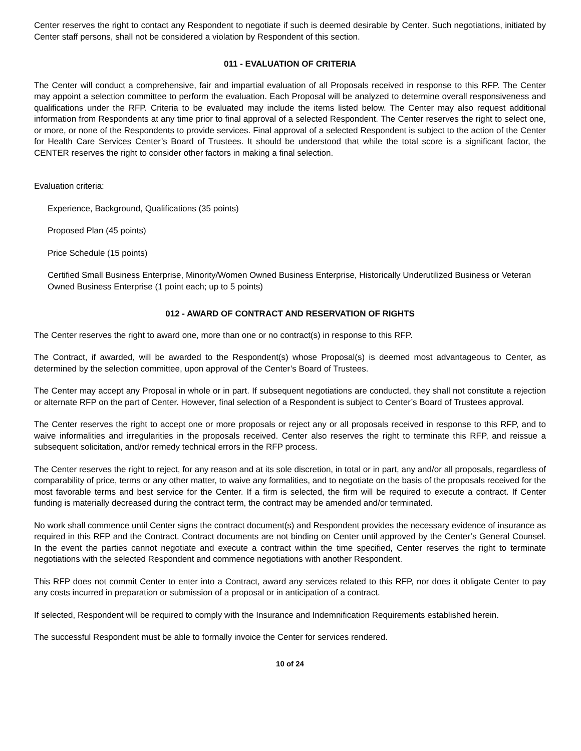Center reserves the right to contact any Respondent to negotiate if such is deemed desirable by Center. Such negotiations, initiated by Center staff persons, shall not be considered a violation by Respondent of this section.
011 - EVALUATION OF CRITERIA
The Center will conduct a comprehensive, fair and impartial evaluation of all Proposals received in response to this RFP. The Center may appoint a selection committee to perform the evaluation. Each Proposal will be analyzed to determine overall responsiveness and qualifications under the RFP. Criteria to be evaluated may include the items listed below. The Center may also request additional information from Respondents at any time prior to final approval of a selected Respondent. The Center reserves the right to select one, or more, or none of the Respondents to provide services. Final approval of a selected Respondent is subject to the action of the Center for Health Care Services Center’s Board of Trustees. It should be understood that while the total score is a significant factor, the CENTER reserves the right to consider other factors in making a final selection.
Evaluation criteria:
Experience, Background, Qualifications (35 points)
Proposed Plan (45 points)
Price Schedule (15 points)
Certified Small Business Enterprise, Minority/Women Owned Business Enterprise, Historically Underutilized Business or Veteran Owned Business Enterprise (1 point each; up to 5 points)
012 - AWARD OF CONTRACT AND RESERVATION OF RIGHTS
The Center reserves the right to award one, more than one or no contract(s) in response to this RFP.
The Contract, if awarded, will be awarded to the Respondent(s) whose Proposal(s) is deemed most advantageous to Center, as determined by the selection committee, upon approval of the Center’s Board of Trustees.
The Center may accept any Proposal in whole or in part. If subsequent negotiations are conducted, they shall not constitute a rejection or alternate RFP on the part of Center. However, final selection of a Respondent is subject to Center’s Board of Trustees approval.
The Center reserves the right to accept one or more proposals or reject any or all proposals received in response to this RFP, and to waive informalities and irregularities in the proposals received. Center also reserves the right to terminate this RFP, and reissue a subsequent solicitation, and/or remedy technical errors in the RFP process.
The Center reserves the right to reject, for any reason and at its sole discretion, in total or in part, any and/or all proposals, regardless of comparability of price, terms or any other matter, to waive any formalities, and to negotiate on the basis of the proposals received for the most favorable terms and best service for the Center. If a firm is selected, the firm will be required to execute a contract. If Center funding is materially decreased during the contract term, the contract may be amended and/or terminated.
No work shall commence until Center signs the contract document(s) and Respondent provides the necessary evidence of insurance as required in this RFP and the Contract. Contract documents are not binding on Center until approved by the Center’s General Counsel. In the event the parties cannot negotiate and execute a contract within the time specified, Center reserves the right to terminate negotiations with the selected Respondent and commence negotiations with another Respondent.
This RFP does not commit Center to enter into a Contract, award any services related to this RFP, nor does it obligate Center to pay any costs incurred in preparation or submission of a proposal or in anticipation of a contract.
If selected, Respondent will be required to comply with the Insurance and Indemnification Requirements established herein.
The successful Respondent must be able to formally invoice the Center for services rendered.
10 of 24